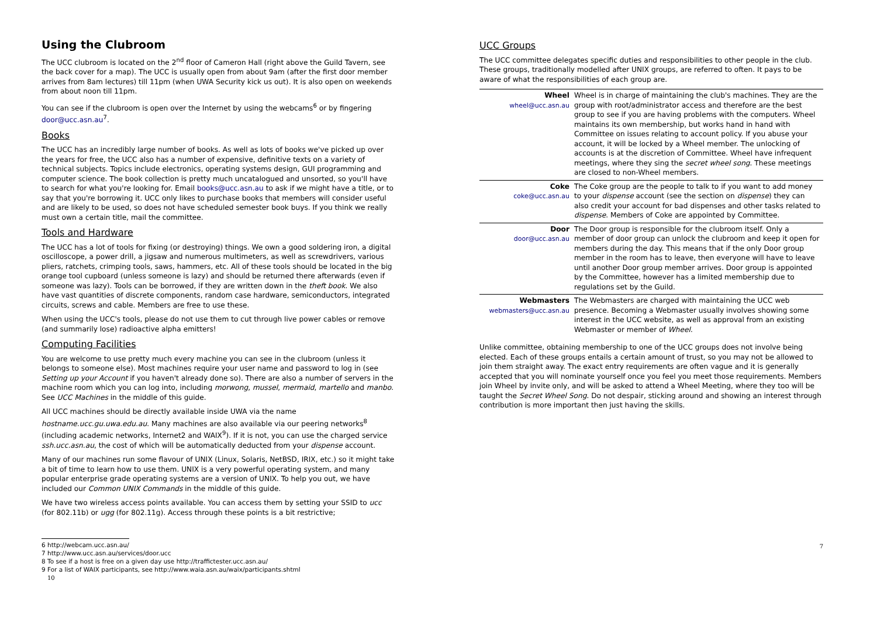Using the Clubroom
The UCC clubroom is located on the 2<sup>nd</sup> floor of Cameron Hall (right above the Guild Tavern, see the back cover for a map). The UCC is usually open from about 9am (after the first door member arrives from 8am lectures) till 11pm (when UWA Security kick us out). It is also open on weekends from about noon till 11pm.
You can see if the clubroom is open over the Internet by using the webcams<sup>6</sup> or by fingering door@ucc.asn.au<sup>7</sup>.
Books
The UCC has an incredibly large number of books. As well as lots of books we've picked up over the years for free, the UCC also has a number of expensive, definitive texts on a variety of technical subjects. Topics include electronics, operating systems design, GUI programming and computer science. The book collection is pretty much uncatalogued and unsorted, so you'll have to search for what you're looking for. Email books@ucc.asn.au to ask if we might have a title, or to say that you're borrowing it. UCC only likes to purchase books that members will consider useful and are likely to be used, so does not have scheduled semester book buys. If you think we really must own a certain title, mail the committee.
Tools and Hardware
The UCC has a lot of tools for fixing (or destroying) things. We own a good soldering iron, a digital oscilloscope, a power drill, a jigsaw and numerous multimeters, as well as screwdrivers, various pliers, ratchets, crimping tools, saws, hammers, etc. All of these tools should be located in the big orange tool cupboard (unless someone is lazy) and should be returned there afterwards (even if someone was lazy). Tools can be borrowed, if they are written down in the theft book. We also have vast quantities of discrete components, random case hardware, semiconductors, integrated circuits, screws and cable. Members are free to use these.
When using the UCC's tools, please do not use them to cut through live power cables or remove (and summarily lose) radioactive alpha emitters!
Computing Facilities
You are welcome to use pretty much every machine you can see in the clubroom (unless it belongs to someone else). Most machines require your user name and password to log in (see Setting up your Account if you haven't already done so). There are also a number of servers in the machine room which you can log into, including morwong, mussel, mermaid, martello and manbo. See UCC Machines in the middle of this guide.
All UCC machines should be directly available inside UWA via the name hostname.ucc.gu.uwa.edu.au. Many machines are also available via our peering networks<sup>8</sup> (including academic networks, Internet2 and WAIX<sup>9</sup>). If it is not, you can use the charged service ssh.ucc.asn.au, the cost of which will be automatically deducted from your dispense account.
Many of our machines run some flavour of UNIX (Linux, Solaris, NetBSD, IRIX, etc.) so it might take a bit of time to learn how to use them. UNIX is a very powerful operating system, and many popular enterprise grade operating systems are a version of UNIX. To help you out, we have included our Common UNIX Commands in the middle of this guide.
We have two wireless access points available. You can access them by setting your SSID to ucc (for 802.11b) or ugg (for 802.11g). Access through these points is a bit restrictive;
6 http://webcam.ucc.asn.au/
7 http://www.ucc.asn.au/services/door.ucc
8 To see if a host is free on a given day use http://traffictester.ucc.asn.au/
9 For a list of WAIX participants, see http://www.waia.asn.au/waix/participants.shtml
10
UCC Groups
The UCC committee delegates specific duties and responsibilities to other people in the club. These groups, traditionally modelled after UNIX groups, are referred to often. It pays to be aware of what the responsibilities of each group are.
| Wheel wheel@ucc.asn.au | Wheel is in charge of maintaining the club's machines. They are the group with root/administrator access and therefore are the best group to see if you are having problems with the computers. Wheel maintains its own membership, but works hand in hand with Committee on issues relating to account policy. If you abuse your account, it will be locked by a Wheel member. The unlocking of accounts is at the discretion of Committee. Wheel have infrequent meetings, where they sing the secret wheel song . These meetings are closed to non-Wheel members. |
| Coke coke@ucc.asn.au | The Coke group are the people to talk to if you want to add money to your dispense account (see the section on dispense ) they can also credit your account for bad dispenses and other tasks related to dispense . Members of Coke are appointed by Committee. |
| Door door@ucc.asn.au | The Door group is responsible for the clubroom itself. Only a member of door group can unlock the clubroom and keep it open for members during the day. This means that if the only Door group member in the room has to leave, then everyone will have to leave until another Door group member arrives. Door group is appointed by the Committee, however has a limited membership due to regulations set by the Guild. |
| Webmasters webmasters@ucc.asn.au | The Webmasters are charged with maintaining the UCC web presence. Becoming a Webmaster usually involves showing some interest in the UCC website, as well as approval from an existing Webmaster or member of Wheel . |
Unlike committee, obtaining membership to one of the UCC groups does not involve being elected. Each of these groups entails a certain amount of trust, so you may not be allowed to join them straight away. The exact entry requirements are often vague and it is generally accepted that you will nominate yourself once you feel you meet those requirements. Members join Wheel by invite only, and will be asked to attend a Wheel Meeting, where they too will be taught the Secret Wheel Song. Do not despair, sticking around and showing an interest through contribution is more important then just having the skills.
7